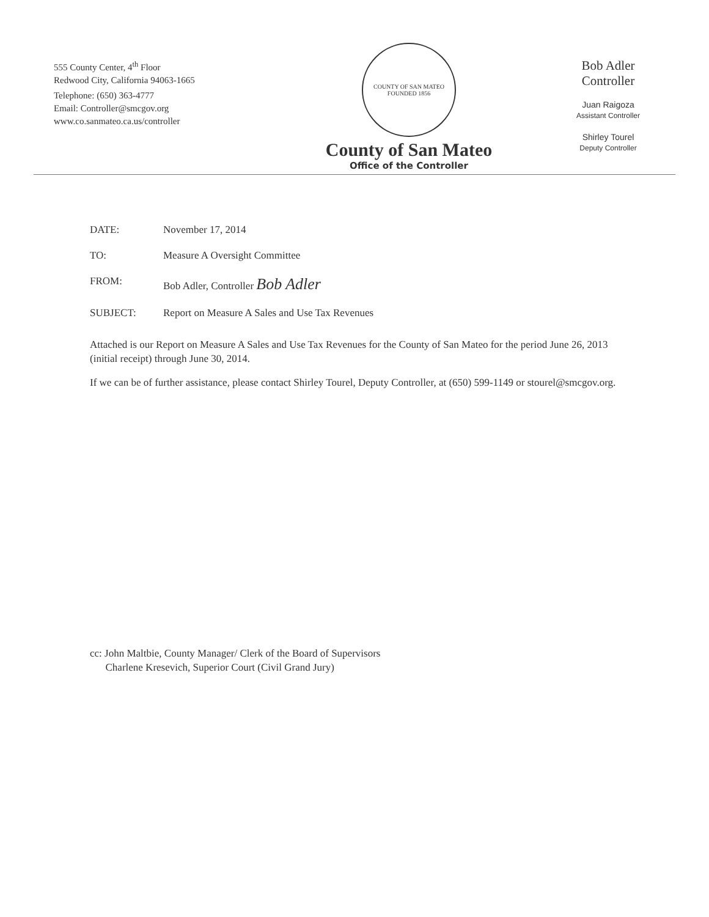555 County Center, 4<sup>th</sup> Floor
Redwood City, California 94063-1665
Telephone: (650) 363-4777
Email: Controller@smcgov.org
www.co.sanmateo.ca.us/controller
COUNTY OF SAN MATEO
FOUNDED 1856
County of San Mateo
Office of the Controller
Bob Adler
Controller
Juan Raigoza
Assistant Controller
Shirley Tourel
Deputy Controller
DATE: November 17, 2014
TO: Measure A Oversight Committee
FROM: Bob Adler, Controller Bob Adler
SUBJECT: Report on Measure A Sales and Use Tax Revenues
Attached is our Report on Measure A Sales and Use Tax Revenues for the County of San Mateo for the period June 26, 2013 (initial receipt) through June 30, 2014.
If we can be of further assistance, please contact Shirley Tourel, Deputy Controller, at (650) 599-1149 or stourel@smcgov.org.
cc: John Maltbie, County Manager/ Clerk of the Board of Supervisors
Charlene Kresevich, Superior Court (Civil Grand Jury)